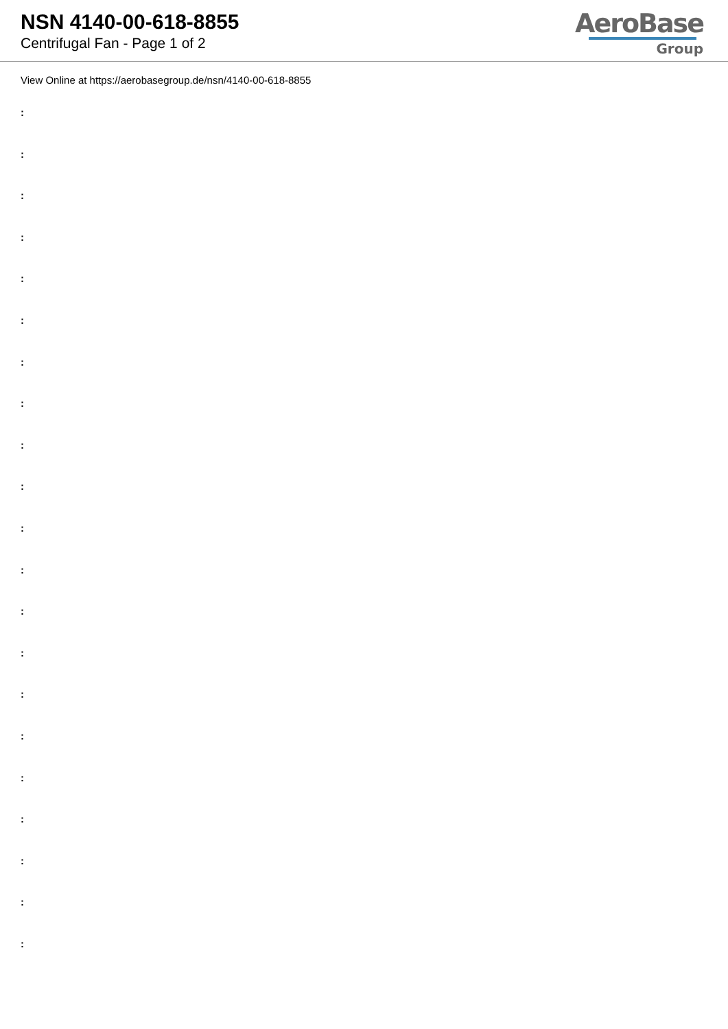NSN 4140-00-618-8855
Centrifugal Fan - Page 1 of 2
AeroBase
Group
View Online at https://aerobasegroup.de/nsn/4140-00-618-8855
:
:
:
:
:
:
:
:
:
:
:
:
:
:
:
:
:
:
:
:
: